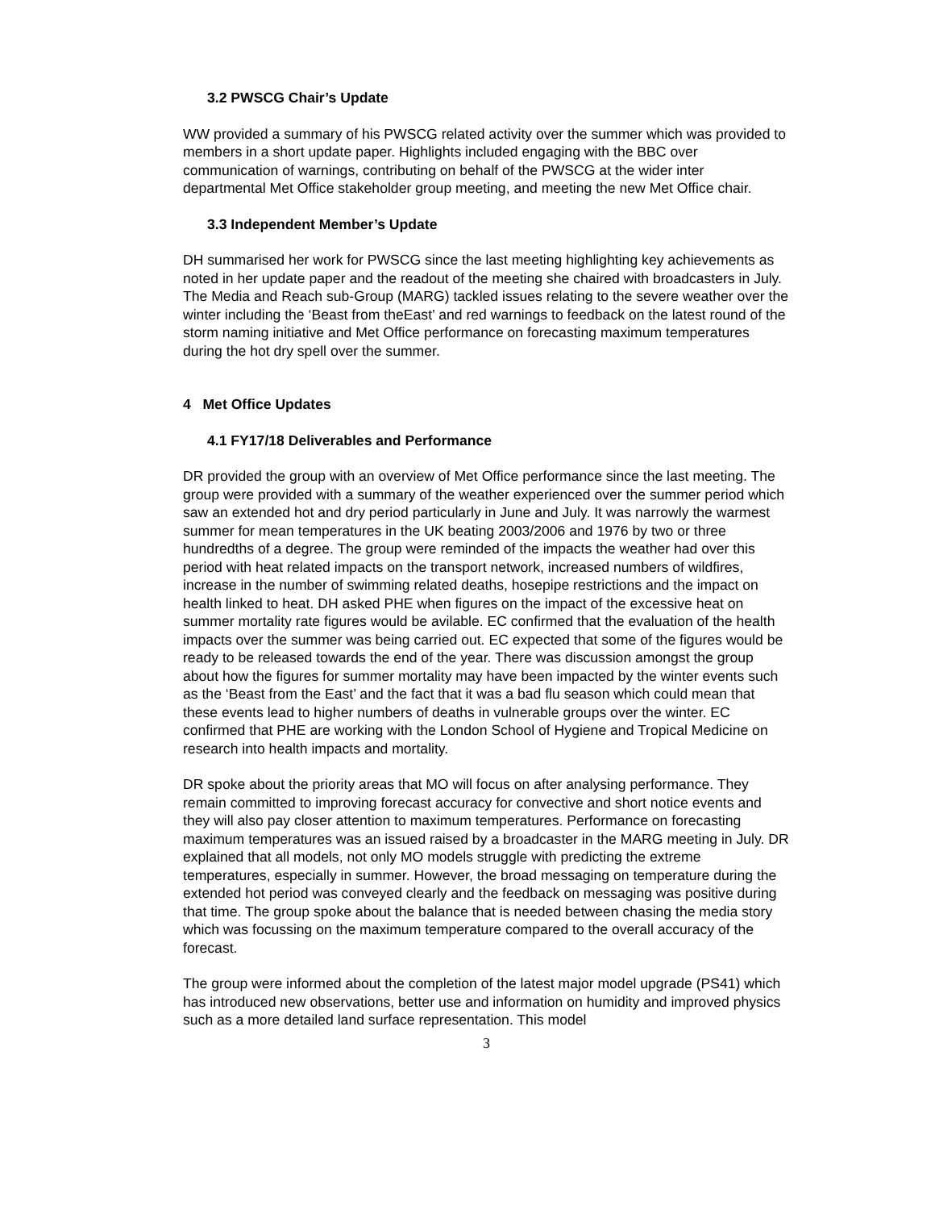3.2 PWSCG Chair’s Update
WW provided a summary of his PWSCG related activity over the summer which was provided to members in a short update paper. Highlights included engaging with the BBC over communication of warnings, contributing on behalf of the PWSCG at the wider inter departmental Met Office stakeholder group meeting, and meeting the new Met Office chair.
3.3 Independent Member’s Update
DH summarised her work for PWSCG since the last meeting highlighting key achievements as noted in her update paper and the readout of the meeting she chaired with broadcasters in July. The Media and Reach sub-Group (MARG) tackled issues relating to the severe weather over the winter including the ‘Beast from theEast’ and red warnings to feedback on the latest round of the storm naming initiative and Met Office performance on forecasting maximum temperatures during the hot dry spell over the summer.
4 Met Office Updates
4.1 FY17/18 Deliverables and Performance
DR provided the group with an overview of Met Office performance since the last meeting. The group were provided with a summary of the weather experienced over the summer period which saw an extended hot and dry period particularly in June and July. It was narrowly the warmest summer for mean temperatures in the UK beating 2003/2006 and 1976 by two or three hundredths of a degree. The group were reminded of the impacts the weather had over this period with heat related impacts on the transport network, increased numbers of wildfires, increase in the number of swimming related deaths, hosepipe restrictions and the impact on health linked to heat. DH asked PHE when figures on the impact of the excessive heat on summer mortality rate figures would be avilable. EC confirmed that the evaluation of the health impacts over the summer was being carried out. EC expected that some of the figures would be ready to be released towards the end of the year. There was discussion amongst the group about how the figures for summer mortality may have been impacted by the winter events such as the ‘Beast from the East’ and the fact that it was a bad flu season which could mean that these events lead to higher numbers of deaths in vulnerable groups over the winter. EC confirmed that PHE are working with the London School of Hygiene and Tropical Medicine on research into health impacts and mortality.
DR spoke about the priority areas that MO will focus on after analysing performance. They remain committed to improving forecast accuracy for convective and short notice events and they will also pay closer attention to maximum temperatures. Performance on forecasting maximum temperatures was an issued raised by a broadcaster in the MARG meeting in July. DR explained that all models, not only MO models struggle with predicting the extreme temperatures, especially in summer. However, the broad messaging on temperature during the extended hot period was conveyed clearly and the feedback on messaging was positive during that time. The group spoke about the balance that is needed between chasing the media story which was focussing on the maximum temperature compared to the overall accuracy of the forecast.
The group were informed about the completion of the latest major model upgrade (PS41) which has introduced new observations, better use and information on humidity and improved physics such as a more detailed land surface representation. This model
3